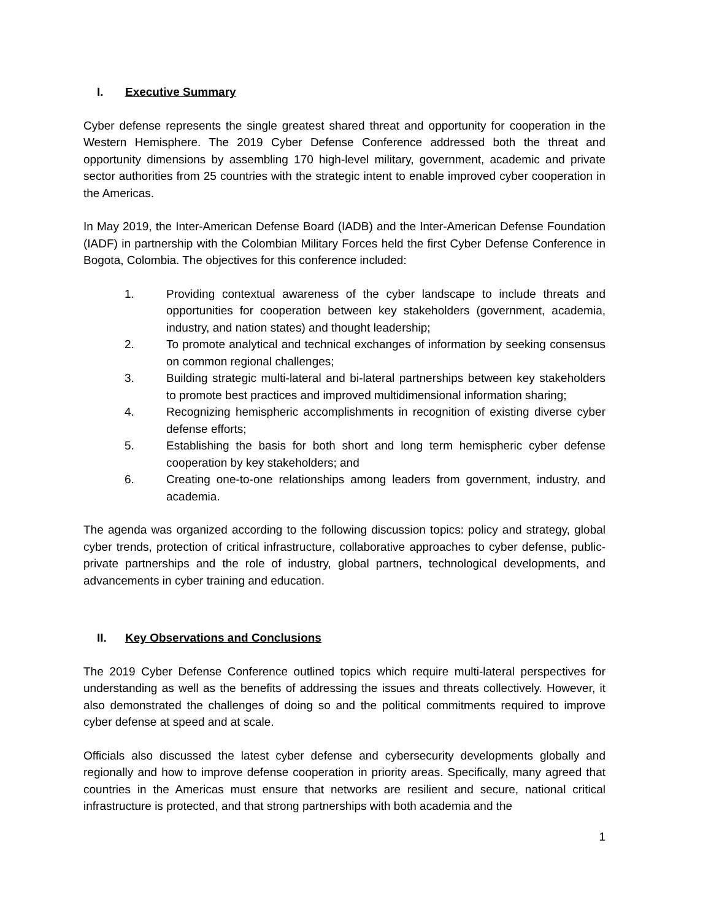I. Executive Summary
Cyber defense represents the single greatest shared threat and opportunity for cooperation in the Western Hemisphere. The 2019 Cyber Defense Conference addressed both the threat and opportunity dimensions by assembling 170 high-level military, government, academic and private sector authorities from 25 countries with the strategic intent to enable improved cyber cooperation in the Americas.
In May 2019, the Inter-American Defense Board (IADB) and the Inter-American Defense Foundation (IADF) in partnership with the Colombian Military Forces held the first Cyber Defense Conference in Bogota, Colombia. The objectives for this conference included:
1. Providing contextual awareness of the cyber landscape to include threats and opportunities for cooperation between key stakeholders (government, academia, industry, and nation states) and thought leadership;
2. To promote analytical and technical exchanges of information by seeking consensus on common regional challenges;
3. Building strategic multi-lateral and bi-lateral partnerships between key stakeholders to promote best practices and improved multidimensional information sharing;
4. Recognizing hemispheric accomplishments in recognition of existing diverse cyber defense efforts;
5. Establishing the basis for both short and long term hemispheric cyber defense cooperation by key stakeholders; and
6. Creating one-to-one relationships among leaders from government, industry, and academia.
The agenda was organized according to the following discussion topics: policy and strategy, global cyber trends, protection of critical infrastructure, collaborative approaches to cyber defense, public-private partnerships and the role of industry, global partners, technological developments, and advancements in cyber training and education.
II. Key Observations and Conclusions
The 2019 Cyber Defense Conference outlined topics which require multi-lateral perspectives for understanding as well as the benefits of addressing the issues and threats collectively. However, it also demonstrated the challenges of doing so and the political commitments required to improve cyber defense at speed and at scale.
Officials also discussed the latest cyber defense and cybersecurity developments globally and regionally and how to improve defense cooperation in priority areas. Specifically, many agreed that countries in the Americas must ensure that networks are resilient and secure, national critical infrastructure is protected, and that strong partnerships with both academia and the
1